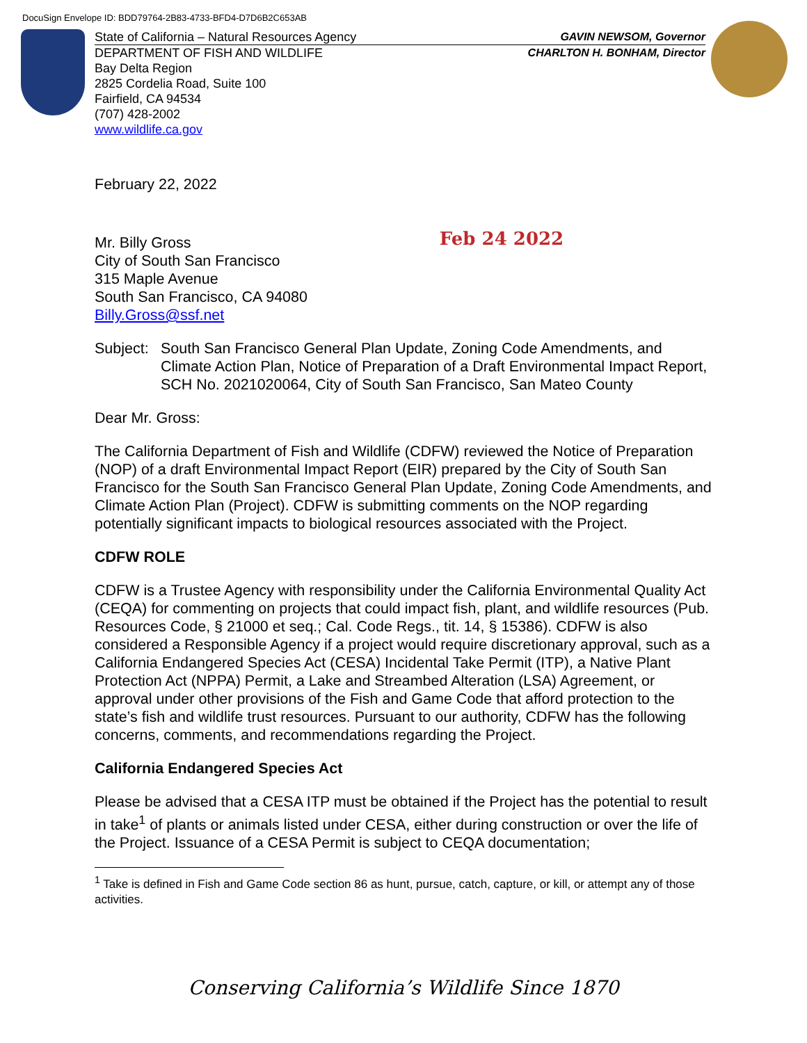DocuSign Envelope ID: BDD79764-2B83-4733-BFD4-D7D6B2C653AB
State of California – Natural Resources Agency GAVIN NEWSOM, Governor
DEPARTMENT OF FISH AND WILDLIFE CHARLTON H. BONHAM, Director
Bay Delta Region
2825 Cordelia Road, Suite 100
Fairfield, CA 94534
(707) 428-2002
www.wildlife.ca.gov
Feb 24 2022
February 22, 2022
Mr. Billy Gross
City of South San Francisco
315 Maple Avenue
South San Francisco, CA 94080
Billy.Gross@ssf.net
Subject:
South San Francisco General Plan Update, Zoning Code Amendments, and Climate Action Plan, Notice of Preparation of a Draft Environmental Impact Report, SCH No. 2021020064, City of South San Francisco, San Mateo County
Dear Mr. Gross:
The California Department of Fish and Wildlife (CDFW) reviewed the Notice of Preparation (NOP) of a draft Environmental Impact Report (EIR) prepared by the City of South San Francisco for the South San Francisco General Plan Update, Zoning Code Amendments, and Climate Action Plan (Project). CDFW is submitting comments on the NOP regarding potentially significant impacts to biological resources associated with the Project.
CDFW ROLE
CDFW is a Trustee Agency with responsibility under the California Environmental Quality Act (CEQA) for commenting on projects that could impact fish, plant, and wildlife resources (Pub. Resources Code, § 21000 et seq.; Cal. Code Regs., tit. 14, § 15386). CDFW is also considered a Responsible Agency if a project would require discretionary approval, such as a California Endangered Species Act (CESA) Incidental Take Permit (ITP), a Native Plant Protection Act (NPPA) Permit, a Lake and Streambed Alteration (LSA) Agreement, or approval under other provisions of the Fish and Game Code that afford protection to the state’s fish and wildlife trust resources. Pursuant to our authority, CDFW has the following concerns, comments, and recommendations regarding the Project.
California Endangered Species Act
Please be advised that a CESA ITP must be obtained if the Project has the potential to result in take<sup>1</sup> of plants or animals listed under CESA, either during construction or over the life of the Project. Issuance of a CESA Permit is subject to CEQA documentation;
<sup>1</sup> Take is defined in Fish and Game Code section 86 as hunt, pursue, catch, capture, or kill, or attempt any of those activities.
Conserving California’s Wildlife Since 1870